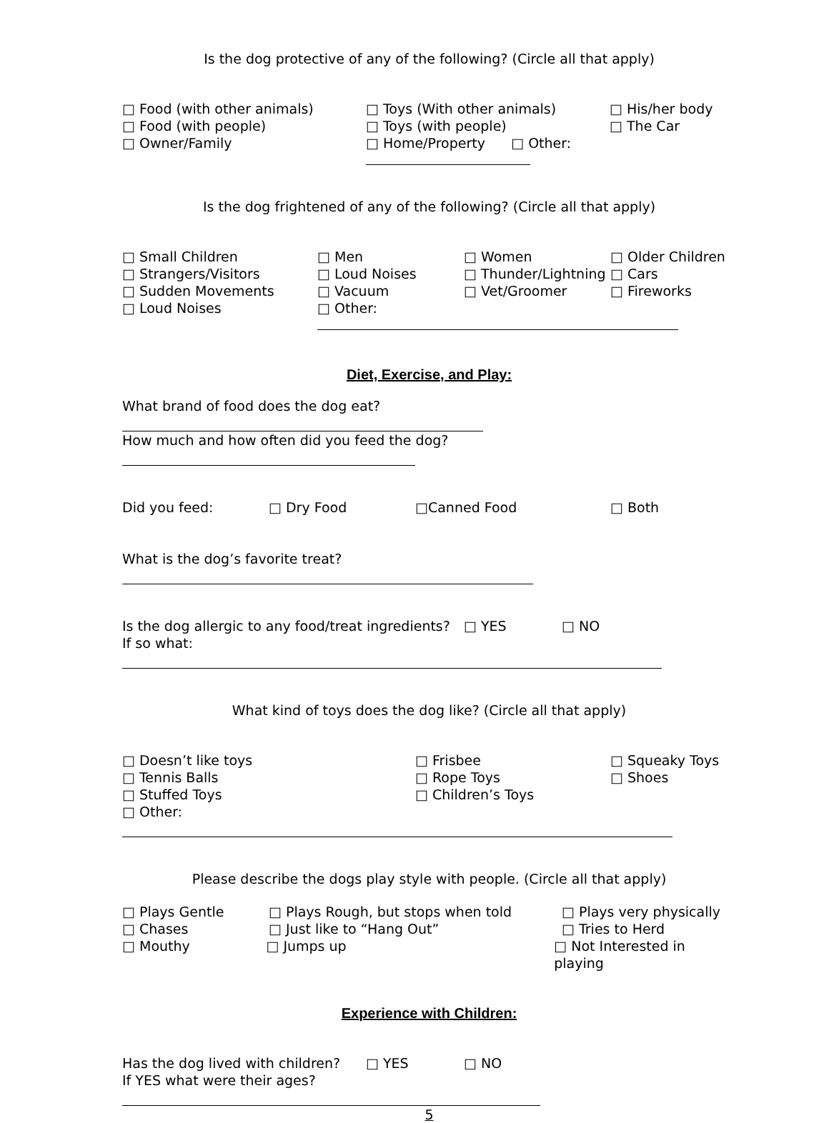Is the dog protective of any of the following? (Circle all that apply)
□ Food (with other animals) □ Toys (With other animals) □ His/her body
□ Food (with people) □ Toys (with people) □ The Car
□ Owner/Family □ Home/Property □ Other:
Is the dog frightened of any of the following? (Circle all that apply)
□ Small Children □ Men □ Women □ Older Children
□ Strangers/Visitors □ Loud Noises □ Thunder/Lightning □ Cars
□ Sudden Movements □ Vacuum □ Vet/Groomer □ Fireworks
□ Loud Noises □ Other:
Diet, Exercise, and Play:
What brand of food does the dog eat?
How much and how often did you feed the dog?
Did you feed: □ Dry Food □Canned Food □ Both
What is the dog’s favorite treat?
Is the dog allergic to any food/treat ingredients? □ YES □ NO
If so what:
What kind of toys does the dog like? (Circle all that apply)
□ Doesn’t like toys □ Frisbee □ Squeaky Toys
□ Tennis Balls □ Rope Toys □ Shoes
□ Stuffed Toys □ Children’s Toys
□ Other:
Please describe the dogs play style with people. (Circle all that apply)
□ Plays Gentle □ Plays Rough, but stops when told □ Plays very physically
□ Chases □ Just like to “Hang Out” □ Tries to Herd
□ Mouthy □ Jumps up □ Not Interested in playing
Experience with Children:
Has the dog lived with children? □ YES □ NO
If YES what were their ages?
5